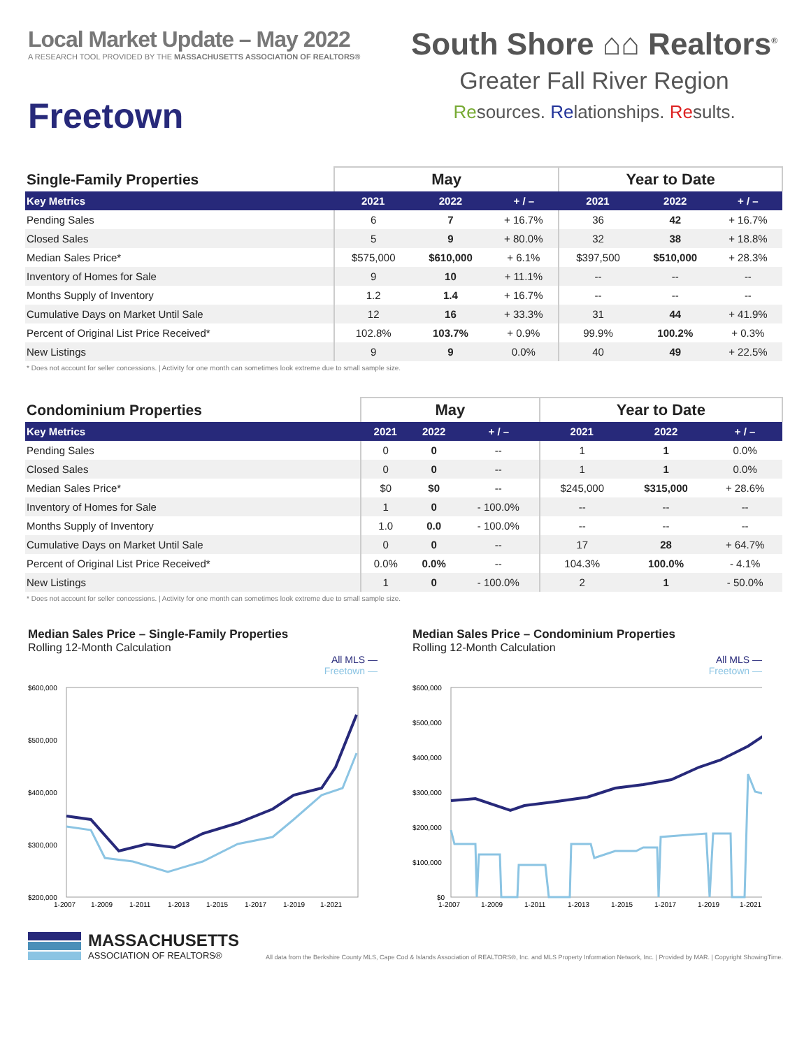Local Market Update – May 2022
A RESEARCH TOOL PROVIDED BY THE MASSACHUSETTS ASSOCIATION OF REALTORS®
Freetown
South Shore ⌂⌂ Realtors<sup>®</sup>
Greater Fall River Region
Resources. Relationships. Results.
| Single-Family Properties | May | | | Year to Date | | |
| --- | --- | --- | --- | --- | --- | --- |
| Key Metrics | 2021 | 2022 | + / – | 2021 | 2022 | + / – |
| Pending Sales | 6 | 7 | + 16.7% | 36 | 42 | + 16.7% |
| Closed Sales | 5 | 9 | + 80.0% | 32 | 38 | + 18.8% |
| Median Sales Price* | $575,000 | $610,000 | + 6.1% | $397,500 | $510,000 | + 28.3% |
| Inventory of Homes for Sale | 9 | 10 | + 11.1% | -- | -- | -- |
| Months Supply of Inventory | 1.2 | 1.4 | + 16.7% | -- | -- | -- |
| Cumulative Days on Market Until Sale | 12 | 16 | + 33.3% | 31 | 44 | + 41.9% |
| Percent of Original List Price Received* | 102.8% | 103.7% | + 0.9% | 99.9% | 100.2% | + 0.3% |
| New Listings | 9 | 9 | 0.0% | 40 | 49 | + 22.5% |
* Does not account for seller concessions. | Activity for one month can sometimes look extreme due to small sample size.
| Condominium Properties | May | | | Year to Date | | |
| --- | --- | --- | --- | --- | --- | --- |
| Key Metrics | 2021 | 2022 | + / – | 2021 | 2022 | + / – |
| Pending Sales | 0 | 0 | -- | 1 | 1 | 0.0% |
| Closed Sales | 0 | 0 | -- | 1 | 1 | 0.0% |
| Median Sales Price* | $0 | $0 | -- | $245,000 | $315,000 | + 28.6% |
| Inventory of Homes for Sale | 1 | 0 | - 100.0% | -- | -- | -- |
| Months Supply of Inventory | 1.0 | 0.0 | - 100.0% | -- | -- | -- |
| Cumulative Days on Market Until Sale | 0 | 0 | -- | 17 | 28 | + 64.7% |
| Percent of Original List Price Received* | 0.0% | 0.0% | -- | 104.3% | 100.0% | - 4.1% |
| New Listings | 1 | 0 | - 100.0% | 2 | 1 | - 50.0% |
* Does not account for seller concessions. | Activity for one month can sometimes look extreme due to small sample size.
Median Sales Price – Single-Family Properties
Rolling 12-Month Calculation
All MLS —
Freetown —
$600,000
$500,000
$400,000
$300,000
$200,000
1-2007
1-2009
1-2011
1-2013
1-2015
1-2017
1-2019
1-2021
Median Sales Price – Condominium Properties
Rolling 12-Month Calculation
All MLS —
Freetown —
$600,000
$500,000
$400,000
$300,000
$200,000
$100,000
$0
1-2007
1-2009
1-2011
1-2013
1-2015
1-2017
1-2019
1-2021
MASSACHUSETTS
ASSOCIATION OF REALTORS®
All data from the Berkshire County MLS, Cape Cod & Islands Association of REALTORS®, Inc. and MLS Property Information Network, Inc. | Provided by MAR. | Copyright ShowingTime.